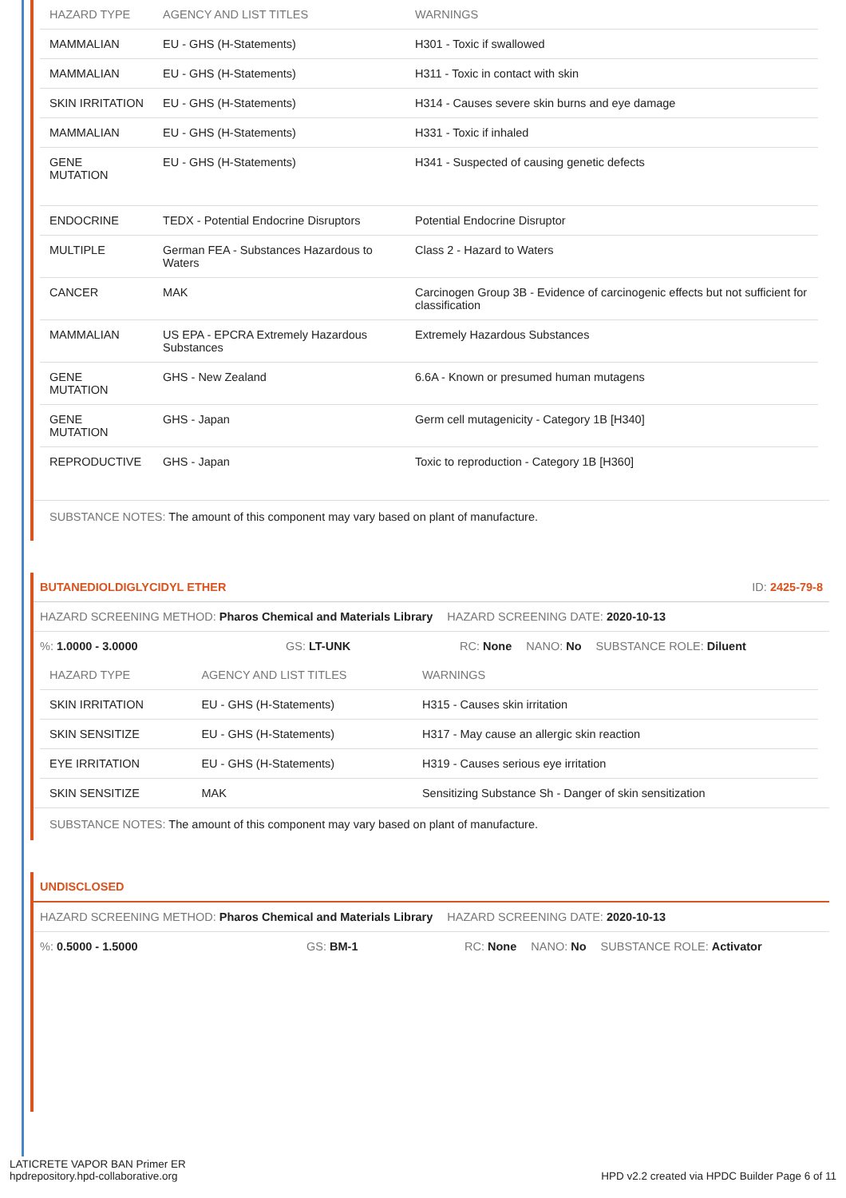| HAZARD TYPE | AGENCY AND LIST TITLES | WARNINGS |
| --- | --- | --- |
| MAMMALIAN | EU - GHS (H-Statements) | H301 - Toxic if swallowed |
| MAMMALIAN | EU - GHS (H-Statements) | H311 - Toxic in contact with skin |
| SKIN IRRITATION | EU - GHS (H-Statements) | H314 - Causes severe skin burns and eye damage |
| MAMMALIAN | EU - GHS (H-Statements) | H331 - Toxic if inhaled |
| GENE MUTATION | EU - GHS (H-Statements) | H341 - Suspected of causing genetic defects |
| ENDOCRINE | TEDX - Potential Endocrine Disruptors | Potential Endocrine Disruptor |
| MULTIPLE | German FEA - Substances Hazardous to Waters | Class 2 - Hazard to Waters |
| CANCER | MAK | Carcinogen Group 3B - Evidence of carcinogenic effects but not sufficient for classification |
| MAMMALIAN | US EPA - EPCRA Extremely Hazardous Substances | Extremely Hazardous Substances |
| GENE MUTATION | GHS - New Zealand | 6.6A - Known or presumed human mutagens |
| GENE MUTATION | GHS - Japan | Germ cell mutagenicity - Category 1B [H340] |
| REPRODUCTIVE | GHS - Japan | Toxic to reproduction - Category 1B [H360] |
SUBSTANCE NOTES: The amount of this component may vary based on plant of manufacture.
BUTANEDIOLDIGLYCIDYL ETHER ID: 2425-79-8
HAZARD SCREENING METHOD: Pharos Chemical and Materials Library HAZARD SCREENING DATE: 2020-10-13
%: 1.0000 - 3.0000 GS: LT-UNK RC: None NANO: No SUBSTANCE ROLE: Diluent
| HAZARD TYPE | AGENCY AND LIST TITLES | WARNINGS |
| --- | --- | --- |
| SKIN IRRITATION | EU - GHS (H-Statements) | H315 - Causes skin irritation |
| SKIN SENSITIZE | EU - GHS (H-Statements) | H317 - May cause an allergic skin reaction |
| EYE IRRITATION | EU - GHS (H-Statements) | H319 - Causes serious eye irritation |
| SKIN SENSITIZE | MAK | Sensitizing Substance Sh - Danger of skin sensitization |
SUBSTANCE NOTES: The amount of this component may vary based on plant of manufacture.
UNDISCLOSED
HAZARD SCREENING METHOD: Pharos Chemical and Materials Library HAZARD SCREENING DATE: 2020-10-13
%: 0.5000 - 1.5000 GS: BM-1 RC: None NANO: No SUBSTANCE ROLE: Activator
LATICRETE VAPOR BAN Primer ER
hpdrepository.hpd-collaborative.org
HPD v2.2 created via HPDC Builder Page 6 of 11